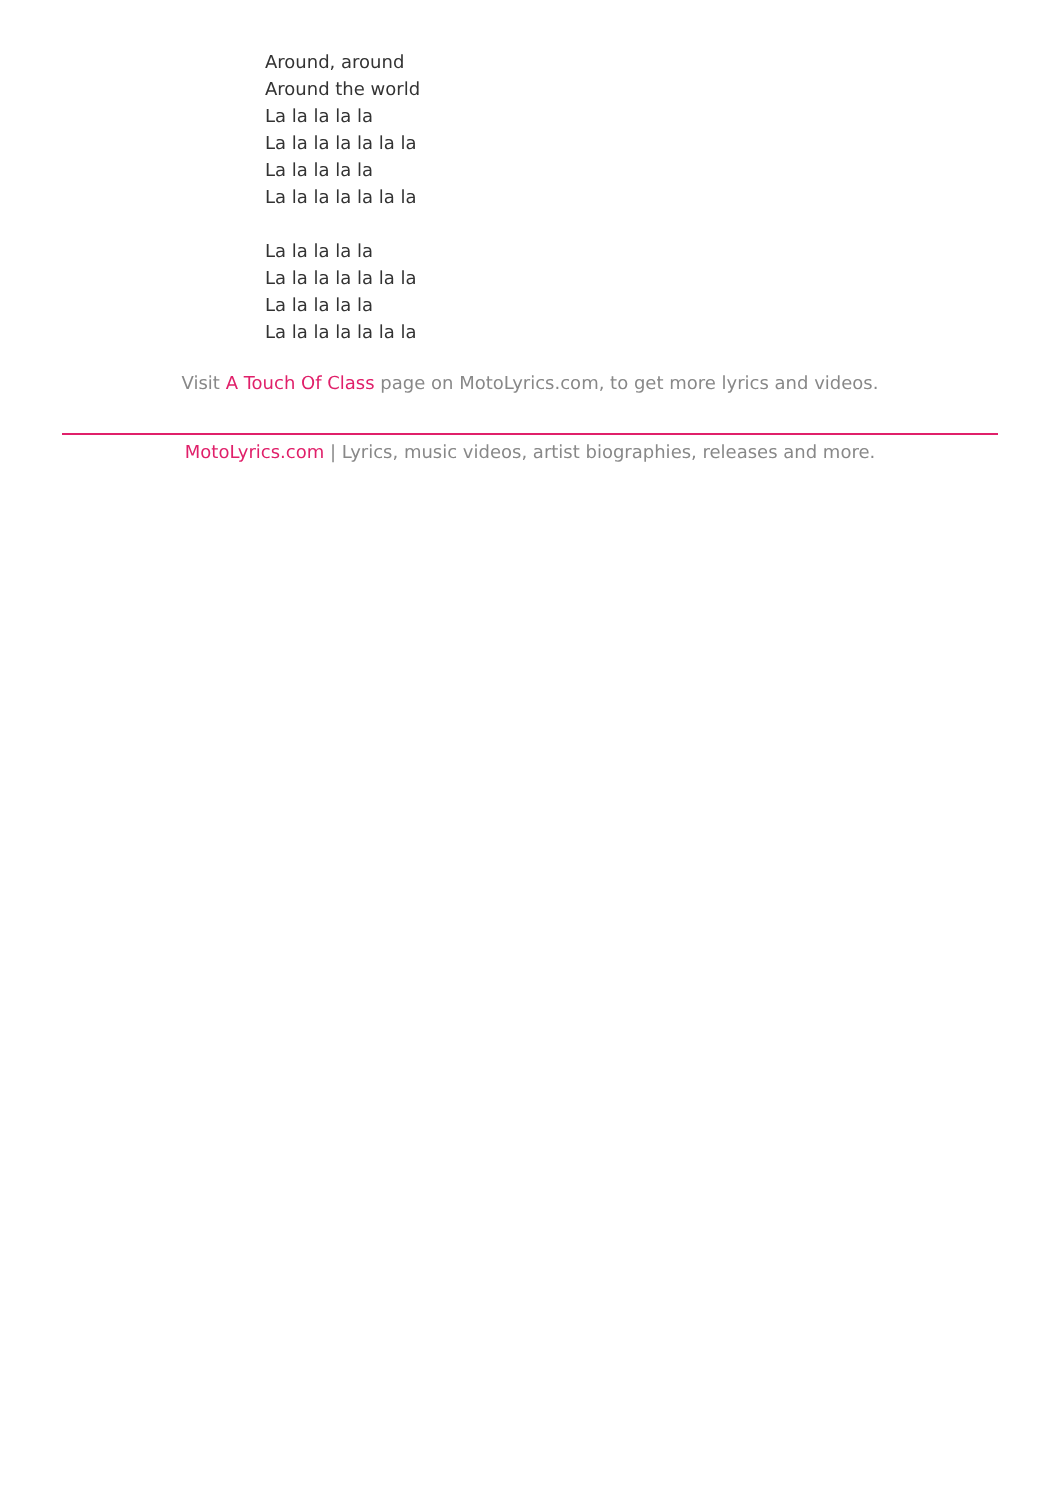Around, around
Around the world
La la la la la
La la la la la la la
La la la la la
La la la la la la la
La la la la la
La la la la la la la
La la la la la
La la la la la la la
Visit A Touch Of Class page on MotoLyrics.com, to get more lyrics and videos.
MotoLyrics.com | Lyrics, music videos, artist biographies, releases and more.